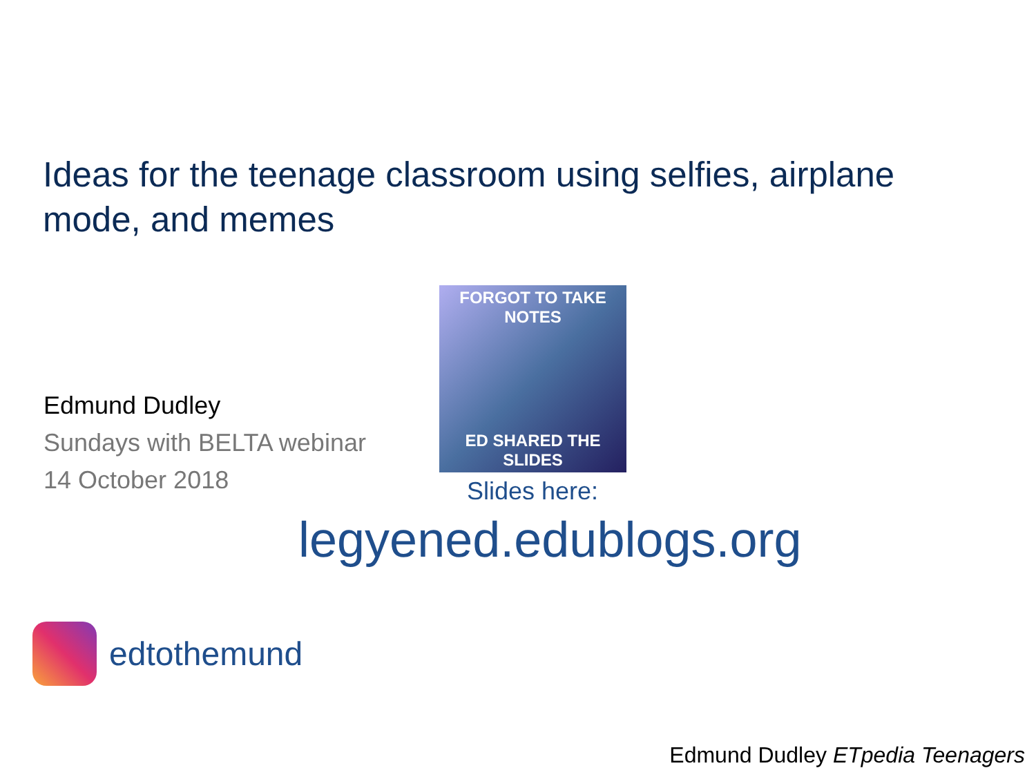Ideas for the teenage classroom using selfies, airplane mode, and memes
Edmund Dudley
Sundays with BELTA webinar
14 October 2018
FORGOT TO TAKE NOTES
ED SHARED THE SLIDES
Slides here:
legyened.edublogs.org
edtothemund
Edmund Dudley ETpedia Teenagers